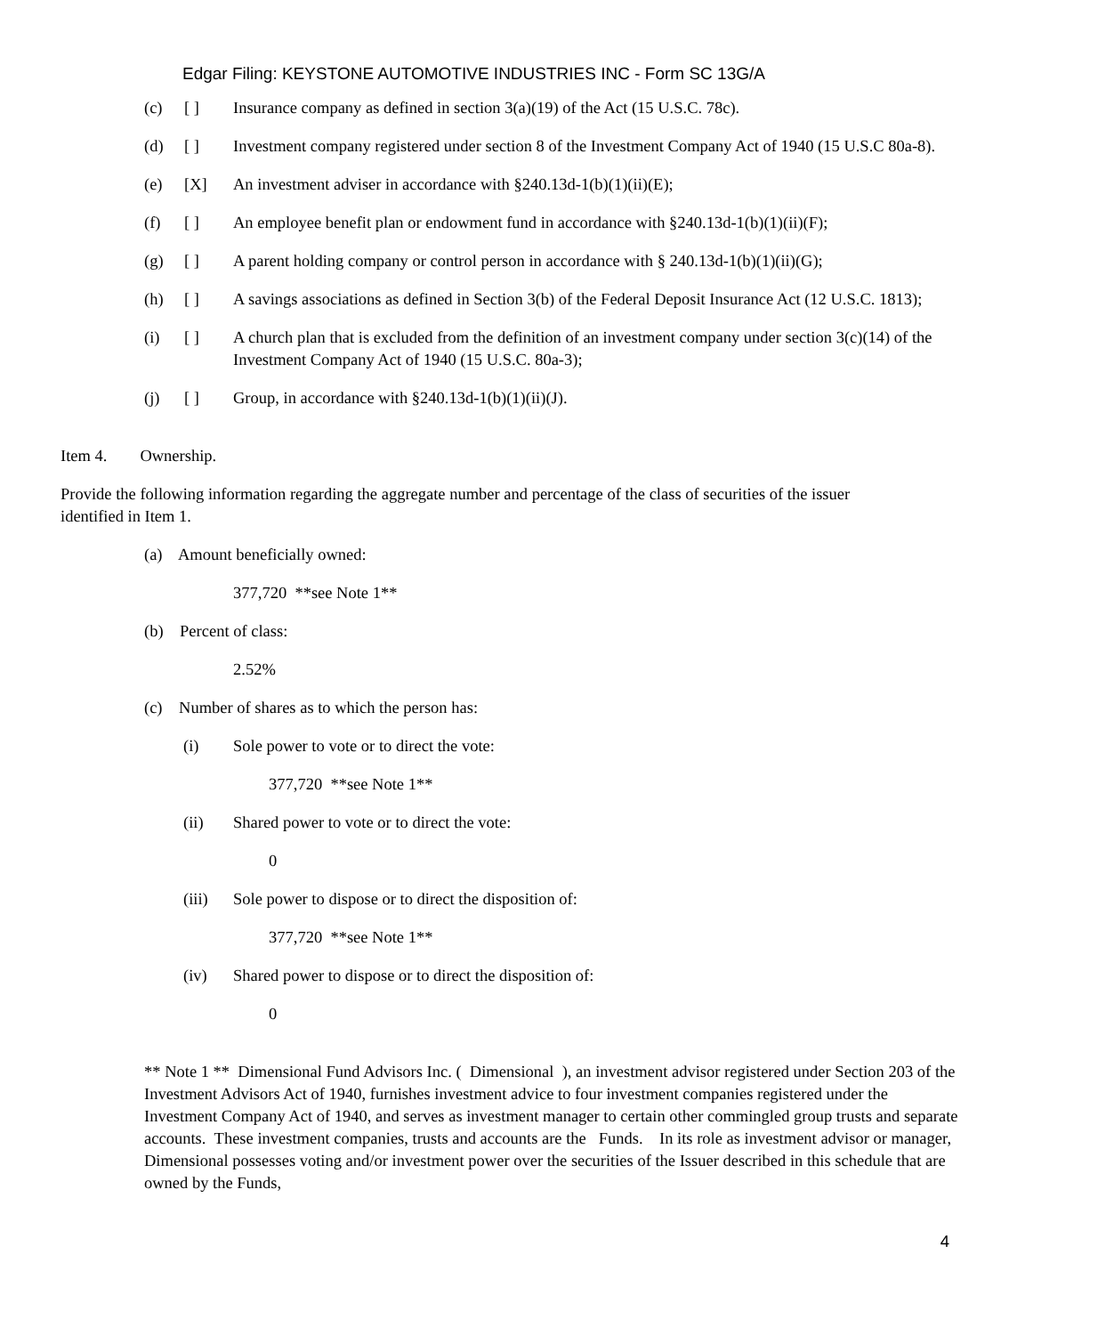Edgar Filing: KEYSTONE AUTOMOTIVE INDUSTRIES INC - Form SC 13G/A
(c) [ ] Insurance company as defined in section 3(a)(19) of the Act (15 U.S.C. 78c).
(d) [ ] Investment company registered under section 8 of the Investment Company Act of 1940 (15 U.S.C 80a-8).
(e) [X] An investment adviser in accordance with §240.13d-1(b)(1)(ii)(E);
(f) [ ] An employee benefit plan or endowment fund in accordance with §240.13d-1(b)(1)(ii)(F);
(g) [ ] A parent holding company or control person in accordance with § 240.13d-1(b)(1)(ii)(G);
(h) [ ] A savings associations as defined in Section 3(b) of the Federal Deposit Insurance Act (12 U.S.C. 1813);
(i) [ ] A church plan that is excluded from the definition of an investment company under section 3(c)(14) of the Investment Company Act of 1940 (15 U.S.C. 80a-3);
(j) [ ] Group, in accordance with §240.13d-1(b)(1)(ii)(J).
Item 4. Ownership.
Provide the following information regarding the aggregate number and percentage of the class of securities of the issuer identified in Item 1.
(a) Amount beneficially owned:
377,720 **see Note 1**
(b) Percent of class:
2.52%
(c) Number of shares as to which the person has:
(i) Sole power to vote or to direct the vote:
377,720 **see Note 1**
(ii) Shared power to vote or to direct the vote:
0
(iii) Sole power to dispose or to direct the disposition of:
377,720 **see Note 1**
(iv) Shared power to dispose or to direct the disposition of:
0
** Note 1 ** Dimensional Fund Advisors Inc. ( Dimensional ), an investment advisor registered under Section 203 of the Investment Advisors Act of 1940, furnishes investment advice to four investment companies registered under the Investment Company Act of 1940, and serves as investment manager to certain other commingled group trusts and separate accounts. These investment companies, trusts and accounts are the Funds. In its role as investment advisor or manager, Dimensional possesses voting and/or investment power over the securities of the Issuer described in this schedule that are owned by the Funds,
4